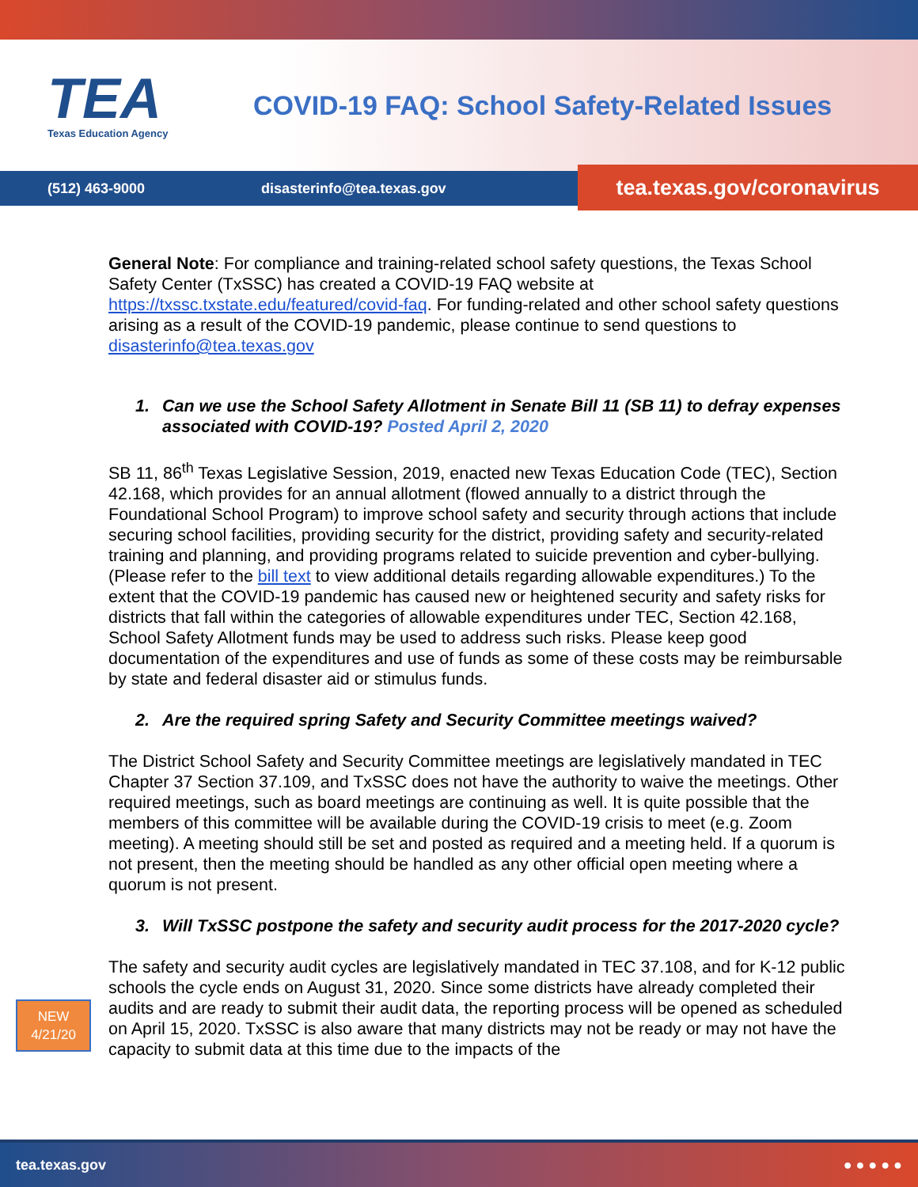TEA
Texas Education Agency
COVID-19 FAQ: School Safety-Related Issues
(512) 463-9000 disasterinfo@tea.texas.gov
tea.texas.gov/coronavirus
General Note: For compliance and training-related school safety questions, the Texas School Safety Center (TxSSC) has created a COVID-19 FAQ website at https://txssc.txstate.edu/featured/covid-faq. For funding-related and other school safety questions arising as a result of the COVID-19 pandemic, please continue to send questions to disasterinfo@tea.texas.gov
1. Can we use the School Safety Allotment in Senate Bill 11 (SB 11) to defray expenses associated with COVID-19? Posted April 2, 2020
SB 11, 86<sup>th</sup> Texas Legislative Session, 2019, enacted new Texas Education Code (TEC), Section 42.168, which provides for an annual allotment (flowed annually to a district through the Foundational School Program) to improve school safety and security through actions that include securing school facilities, providing security for the district, providing safety and security-related training and planning, and providing programs related to suicide prevention and cyber-bullying. (Please refer to the bill text to view additional details regarding allowable expenditures.) To the extent that the COVID-19 pandemic has caused new or heightened security and safety risks for districts that fall within the categories of allowable expenditures under TEC, Section 42.168, School Safety Allotment funds may be used to address such risks. Please keep good documentation of the expenditures and use of funds as some of these costs may be reimbursable by state and federal disaster aid or stimulus funds.
2. Are the required spring Safety and Security Committee meetings waived?
The District School Safety and Security Committee meetings are legislatively mandated in TEC Chapter 37 Section 37.109, and TxSSC does not have the authority to waive the meetings. Other required meetings, such as board meetings are continuing as well. It is quite possible that the members of this committee will be available during the COVID-19 crisis to meet (e.g. Zoom meeting). A meeting should still be set and posted as required and a meeting held. If a quorum is not present, then the meeting should be handled as any other official open meeting where a quorum is not present.
3. Will TxSSC postpone the safety and security audit process for the 2017-2020 cycle?
The safety and security audit cycles are legislatively mandated in TEC 37.108, and for K-12 public schools the cycle ends on August 31, 2020. Since some districts have already completed their audits and are ready to submit their audit data, the reporting process will be opened as scheduled on April 15, 2020. TxSSC is also aware that many districts may not be ready or may not have the capacity to submit data at this time due to the impacts of the
NEW
4/21/20
tea.texas.gov ● ● ● ● ●